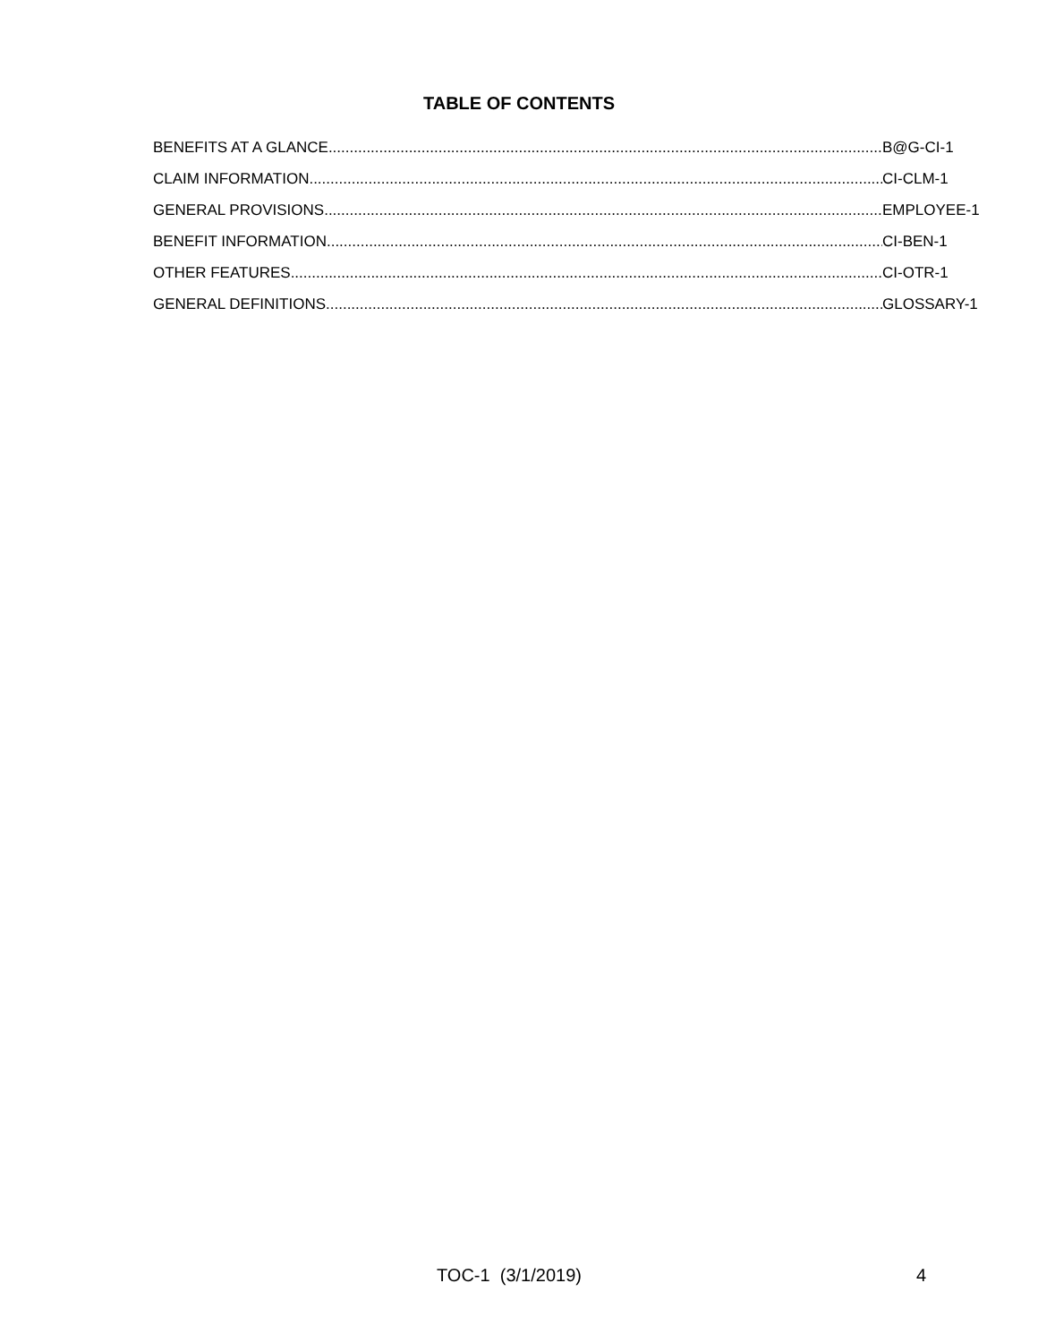TABLE OF CONTENTS
BENEFITS AT A GLANCE B@G-CI-1
CLAIM INFORMATION CI-CLM-1
GENERAL PROVISIONS EMPLOYEE-1
BENEFIT INFORMATION CI-BEN-1
OTHER FEATURES CI-OTR-1
GENERAL DEFINITIONS GLOSSARY-1
TOC-1 (3/1/2019) 4